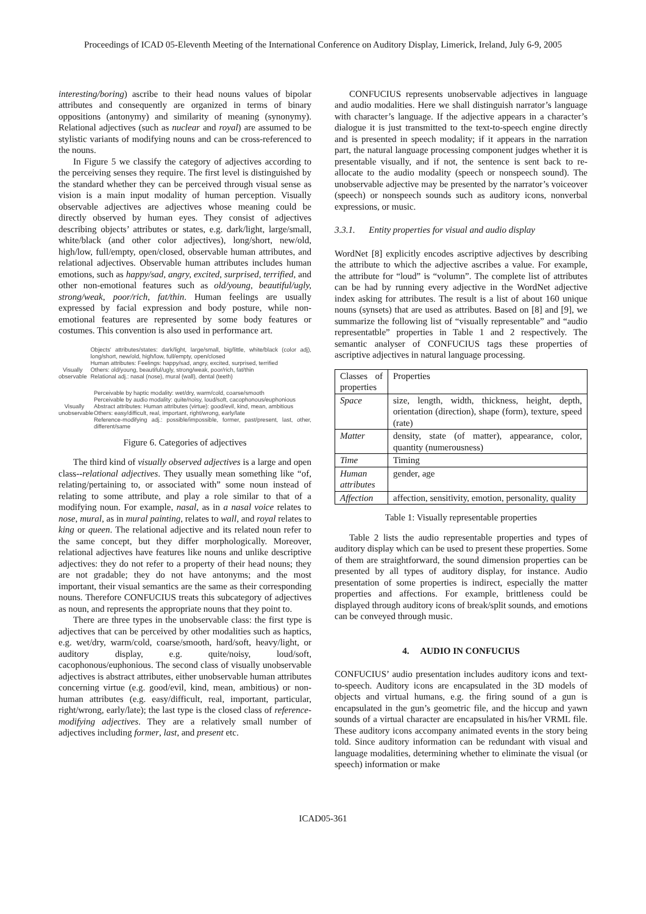Proceedings of ICAD 05-Eleventh Meeting of the International Conference on Auditory Display, Limerick, Ireland, July 6-9, 2005
interesting/boring) ascribe to their head nouns values of bipolar attributes and consequently are organized in terms of binary oppositions (antonymy) and similarity of meaning (synonymy). Relational adjectives (such as nuclear and royal) are assumed to be stylistic variants of modifying nouns and can be cross-referenced to the nouns.
In Figure 5 we classify the category of adjectives according to the perceiving senses they require. The first level is distinguished by the standard whether they can be perceived through visual sense as vision is a main input modality of human perception. Visually observable adjectives are adjectives whose meaning could be directly observed by human eyes. They consist of adjectives describing objects’ attributes or states, e.g. dark/light, large/small, white/black (and other color adjectives), long/short, new/old, high/low, full/empty, open/closed, observable human attributes, and relational adjectives. Observable human attributes includes human emotions, such as happy/sad, angry, excited, surprised, terrified, and other non-emotional features such as old/young, beautiful/ugly, strong/weak, poor/rich, fat/thin. Human feelings are usually expressed by facial expression and body posture, while non-emotional features are represented by some body features or costumes. This convention is also used in performance art.
Visually observable
Objects' attributes/states: dark/light, large/small, big/little, white/black (color adj), long/short, new/old, high/low, full/empty, open/closed
Human attributes: Feelings: happy/sad, angry, excited, surprised, terrified
Others: old/young, beautiful/ugly, strong/weak, poor/rich, fat/thin
Relational adj.: nasal (nose), mural (wall), dental (teeth)
Visually unobservable
Perceivable by haptic modality: wet/dry, warm/cold, coarse/smooth
Perceivable by audio modality: quite/noisy, loud/soft, cacophonous/euphonious
Abstract attributes: Human attributes (virtue): good/evil, kind, mean, ambitious
Others: easy/difficult, real, important, right/wrong, early/late
Reference-modifying adj.: possible/impossible, former, past/present, last, other, different/same
Figure 6. Categories of adjectives
The third kind of visually observed adjectives is a large and open class--relational adjectives. They usually mean something like “of, relating/pertaining to, or associated with” some noun instead of relating to some attribute, and play a role similar to that of a modifying noun. For example, nasal, as in a nasal voice relates to nose, mural, as in mural painting, relates to wall, and royal relates to king or queen. The relational adjective and its related noun refer to the same concept, but they differ morphologically. Moreover, relational adjectives have features like nouns and unlike descriptive adjectives: they do not refer to a property of their head nouns; they are not gradable; they do not have antonyms; and the most important, their visual semantics are the same as their corresponding nouns. Therefore CONFUCIUS treats this subcategory of adjectives as noun, and represents the appropriate nouns that they point to.
There are three types in the unobservable class: the first type is adjectives that can be perceived by other modalities such as haptics, e.g. wet/dry, warm/cold, coarse/smooth, hard/soft, heavy/light, or auditory display, e.g. quite/noisy, loud/soft, cacophonous/euphonious. The second class of visually unobservable adjectives is abstract attributes, either unobservable human attributes concerning virtue (e.g. good/evil, kind, mean, ambitious) or non-human attributes (e.g. easy/difficult, real, important, particular, right/wrong, early/late); the last type is the closed class of reference-modifying adjectives. They are a relatively small number of adjectives including former, last, and present etc.
CONFUCIUS represents unobservable adjectives in language and audio modalities. Here we shall distinguish narrator’s language with character’s language. If the adjective appears in a character’s dialogue it is just transmitted to the text-to-speech engine directly and is presented in speech modality; if it appears in the narration part, the natural language processing component judges whether it is presentable visually, and if not, the sentence is sent back to re-allocate to the audio modality (speech or nonspeech sound). The unobservable adjective may be presented by the narrator’s voiceover (speech) or nonspeech sounds such as auditory icons, nonverbal expressions, or music.
3.3.1. Entity properties for visual and audio display
WordNet [8] explicitly encodes ascriptive adjectives by describing the attribute to which the adjective ascribes a value. For example, the attribute for “loud” is “volumn”. The complete list of attributes can be had by running every adjective in the WordNet adjective index asking for attributes. The result is a list of about 160 unique nouns (synsets) that are used as attributes. Based on [8] and [9], we summarize the following list of “visually representable” and “audio representatble” properties in Table 1 and 2 respectively. The semantic analyser of CONFUCIUS tags these properties of ascriptive adjectives in natural language processing.
| Classes of properties | Properties |
| --- | --- |
| Space | size, length, width, thickness, height, depth, orientation (direction), shape (form), texture, speed (rate) |
| Matter | density, state (of matter), appearance, color, quantity (numerousness) |
| Time | Timing |
| Human attributes | gender, age |
| Affection | affection, sensitivity, emotion, personality, quality |
Table 1: Visually representable properties
Table 2 lists the audio representable properties and types of auditory display which can be used to present these properties. Some of them are straightforward, the sound dimension properties can be presented by all types of auditory display, for instance. Audio presentation of some properties is indirect, especially the matter properties and affections. For example, brittleness could be displayed through auditory icons of break/split sounds, and emotions can be conveyed through music.
4. AUDIO IN CONFUCIUS
CONFUCIUS’ audio presentation includes auditory icons and text-to-speech. Auditory icons are encapsulated in the 3D models of objects and virtual humans, e.g. the firing sound of a gun is encapsulated in the gun’s geometric file, and the hiccup and yawn sounds of a virtual character are encapsulated in his/her VRML file. These auditory icons accompany animated events in the story being told. Since auditory information can be redundant with visual and language modalities, determining whether to eliminate the visual (or speech) information or make
ICAD05-361